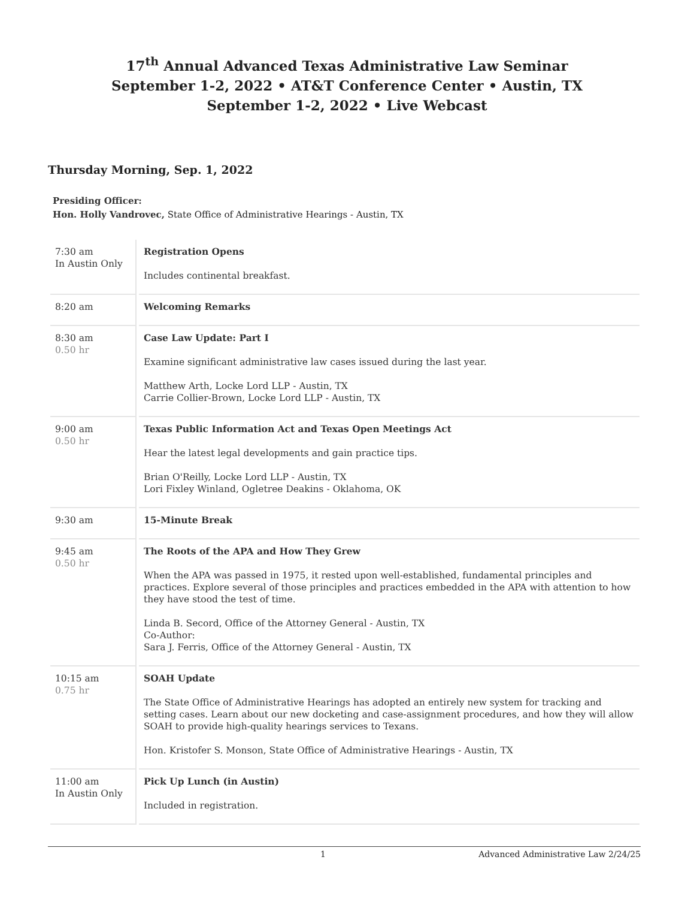17<sup>th</sup> Annual Advanced Texas Administrative Law Seminar
September 1-2, 2022 • AT&T Conference Center • Austin, TX
September 1-2, 2022 • Live Webcast
Thursday Morning, Sep. 1, 2022
Presiding Officer:
Hon. Holly Vandrovec, State Office of Administrative Hearings - Austin, TX
| 7:30 am In Austin Only | Registration Opens Includes continental breakfast. |
| 8:20 am | Welcoming Remarks |
| 8:30 am 0.50 hr | Case Law Update: Part I Examine significant administrative law cases issued during the last year. Matthew Arth, Locke Lord LLP - Austin, TX Carrie Collier-Brown, Locke Lord LLP - Austin, TX |
| 9:00 am 0.50 hr | Texas Public Information Act and Texas Open Meetings Act Hear the latest legal developments and gain practice tips. Brian O'Reilly, Locke Lord LLP - Austin, TX Lori Fixley Winland, Ogletree Deakins - Oklahoma, OK |
| 9:30 am | 15-Minute Break |
| 9:45 am 0.50 hr | The Roots of the APA and How They Grew When the APA was passed in 1975, it rested upon well-established, fundamental principles and practices. Explore several of those principles and practices embedded in the APA with attention to how they have stood the test of time. Linda B. Secord, Office of the Attorney General - Austin, TX Co-Author: Sara J. Ferris, Office of the Attorney General - Austin, TX |
| 10:15 am 0.75 hr | SOAH Update The State Office of Administrative Hearings has adopted an entirely new system for tracking and setting cases. Learn about our new docketing and case-assignment procedures, and how they will allow SOAH to provide high-quality hearings services to Texans. Hon. Kristofer S. Monson, State Office of Administrative Hearings - Austin, TX |
| 11:00 am In Austin Only | Pick Up Lunch (in Austin) Included in registration. |
1 Advanced Administrative Law 2/24/25